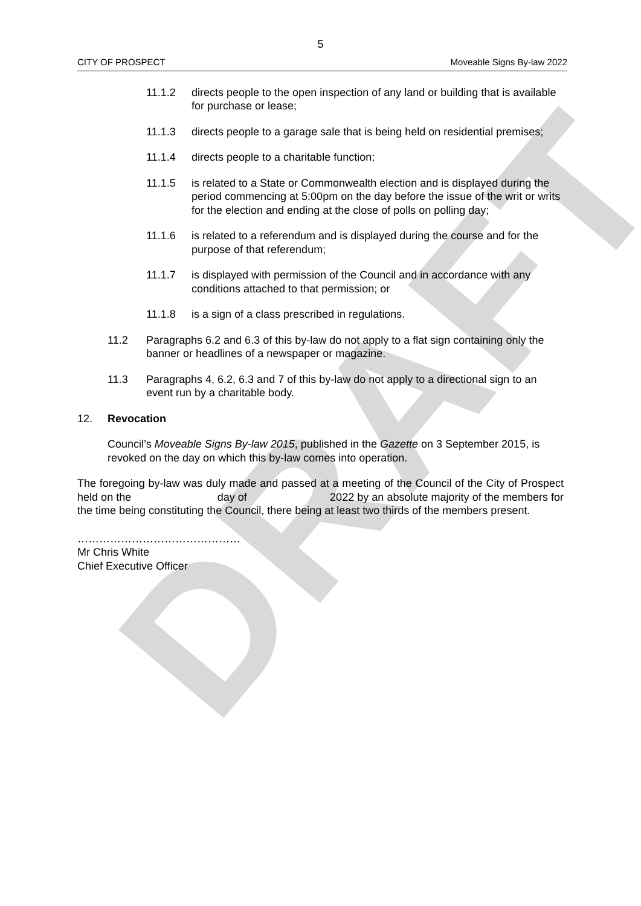DRAFT
5
CITY OF PROSPECT Moveable Signs By-law 2022
11.1.2 directs people to the open inspection of any land or building that is available for purchase or lease;
11.1.3 directs people to a garage sale that is being held on residential premises;
11.1.4 directs people to a charitable function;
11.1.5 is related to a State or Commonwealth election and is displayed during the period commencing at 5:00pm on the day before the issue of the writ or writs for the election and ending at the close of polls on polling day;
11.1.6 is related to a referendum and is displayed during the course and for the purpose of that referendum;
11.1.7 is displayed with permission of the Council and in accordance with any conditions attached to that permission; or
11.1.8 is a sign of a class prescribed in regulations.
11.2 Paragraphs 6.2 and 6.3 of this by-law do not apply to a flat sign containing only the banner or headlines of a newspaper or magazine.
11.3 Paragraphs 4, 6.2, 6.3 and 7 of this by-law do not apply to a directional sign to an event run by a charitable body.
12. Revocation
Council’s Moveable Signs By-law 2015, published in the Gazette on 3 September 2015, is revoked on the day on which this by-law comes into operation.
The foregoing by-law was duly made and passed at a meeting of the Council of the City of Prospect held on the day of 2022 by an absolute majority of the members for the time being constituting the Council, there being at least two thirds of the members present.
………………………………………
Mr Chris White
Chief Executive Officer